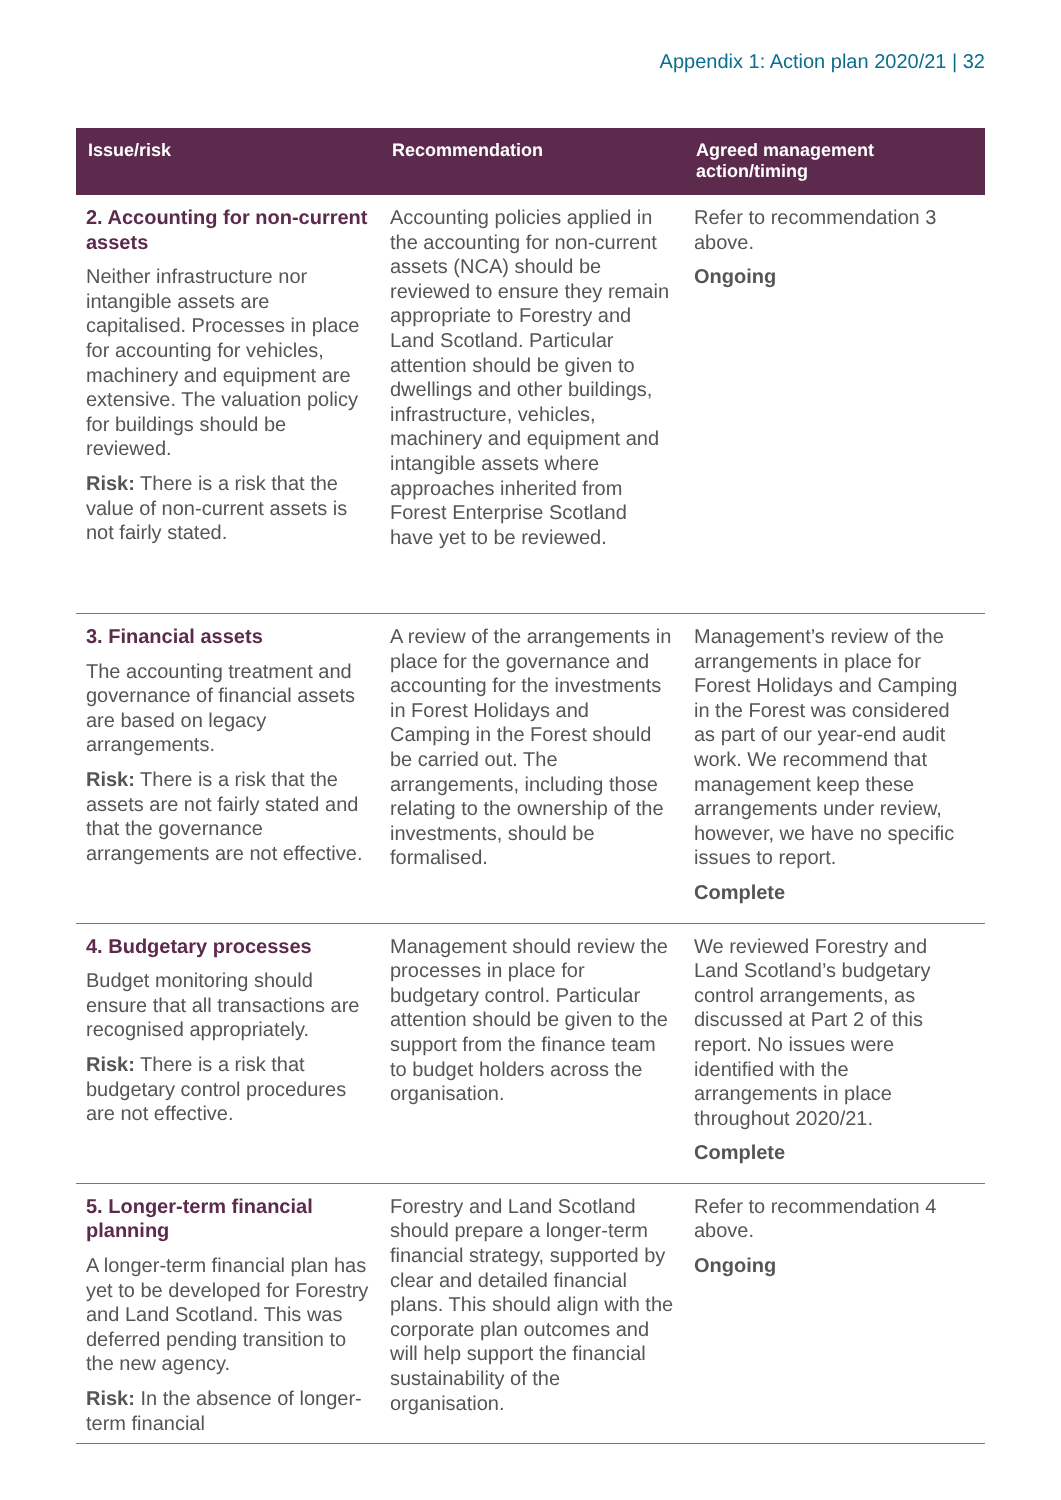Appendix 1: Action plan 2020/21 | 32
| Issue/risk | Recommendation | Agreed management action/timing |
| --- | --- | --- |
| 2. Accounting for non-current assets Neither infrastructure nor intangible assets are capitalised. Processes in place for accounting for vehicles, machinery and equipment are extensive. The valuation policy for buildings should be reviewed. Risk: There is a risk that the value of non-current assets is not fairly stated. | Accounting policies applied in the accounting for non-current assets (NCA) should be reviewed to ensure they remain appropriate to Forestry and Land Scotland. Particular attention should be given to dwellings and other buildings, infrastructure, vehicles, machinery and equipment and intangible assets where approaches inherited from Forest Enterprise Scotland have yet to be reviewed. | Refer to recommendation 3 above. Ongoing |
| 3. Financial assets The accounting treatment and governance of financial assets are based on legacy arrangements. Risk: There is a risk that the assets are not fairly stated and that the governance arrangements are not effective. | A review of the arrangements in place for the governance and accounting for the investments in Forest Holidays and Camping in the Forest should be carried out. The arrangements, including those relating to the ownership of the investments, should be formalised. | Management’s review of the arrangements in place for Forest Holidays and Camping in the Forest was considered as part of our year-end audit work. We recommend that management keep these arrangements under review, however, we have no specific issues to report. Complete |
| 4. Budgetary processes Budget monitoring should ensure that all transactions are recognised appropriately. Risk: There is a risk that budgetary control procedures are not effective. | Management should review the processes in place for budgetary control. Particular attention should be given to the support from the finance team to budget holders across the organisation. | We reviewed Forestry and Land Scotland’s budgetary control arrangements, as discussed at Part 2 of this report. No issues were identified with the arrangements in place throughout 2020/21. Complete |
| 5. Longer-term financial planning A longer-term financial plan has yet to be developed for Forestry and Land Scotland. This was deferred pending transition to the new agency. Risk: In the absence of longer-term financial | Forestry and Land Scotland should prepare a longer-term financial strategy, supported by clear and detailed financial plans. This should align with the corporate plan outcomes and will help support the financial sustainability of the organisation. | Refer to recommendation 4 above. Ongoing |